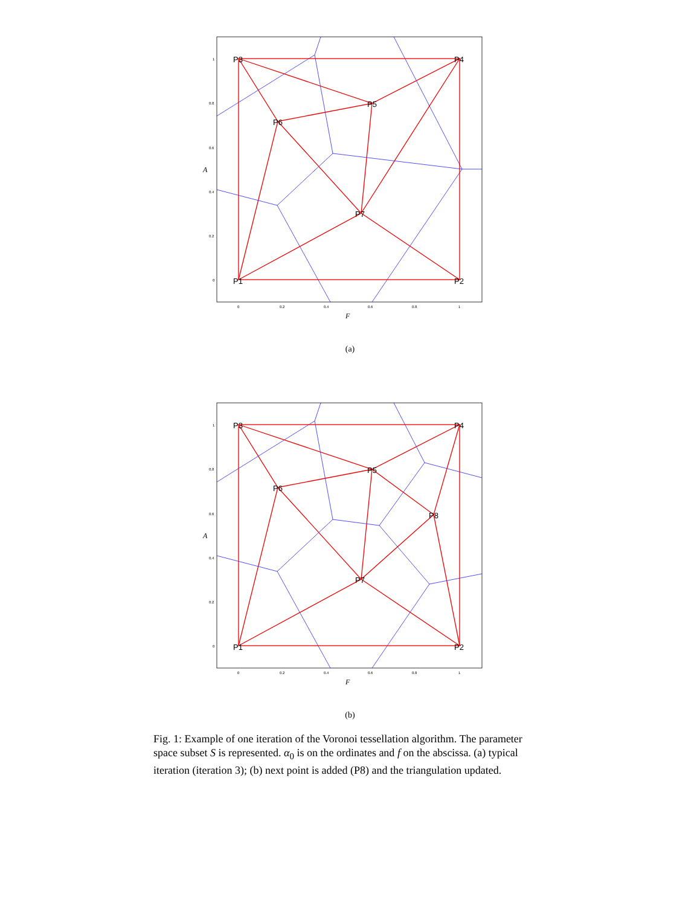P3
P4
P5
P6
P7
P1
P2
1
0.8
0.6
0.4
0.2
0
0
0.2
0.4
0.6
0.8
1
F
A
(a)
P3
P4
P5
P6
P8
P7
P1
P2
1
0.8
0.6
0.4
0.2
0
0
0.2
0.4
0.6
0.8
1
F
A
(b)
Fig. 1: Example of one iteration of the Voronoi tessellation algorithm. The parameter space subset S is represented. α<sub>0</sub> is on the ordinates and f on the abscissa. (a) typical iteration (iteration 3); (b) next point is added (P8) and the triangulation updated.